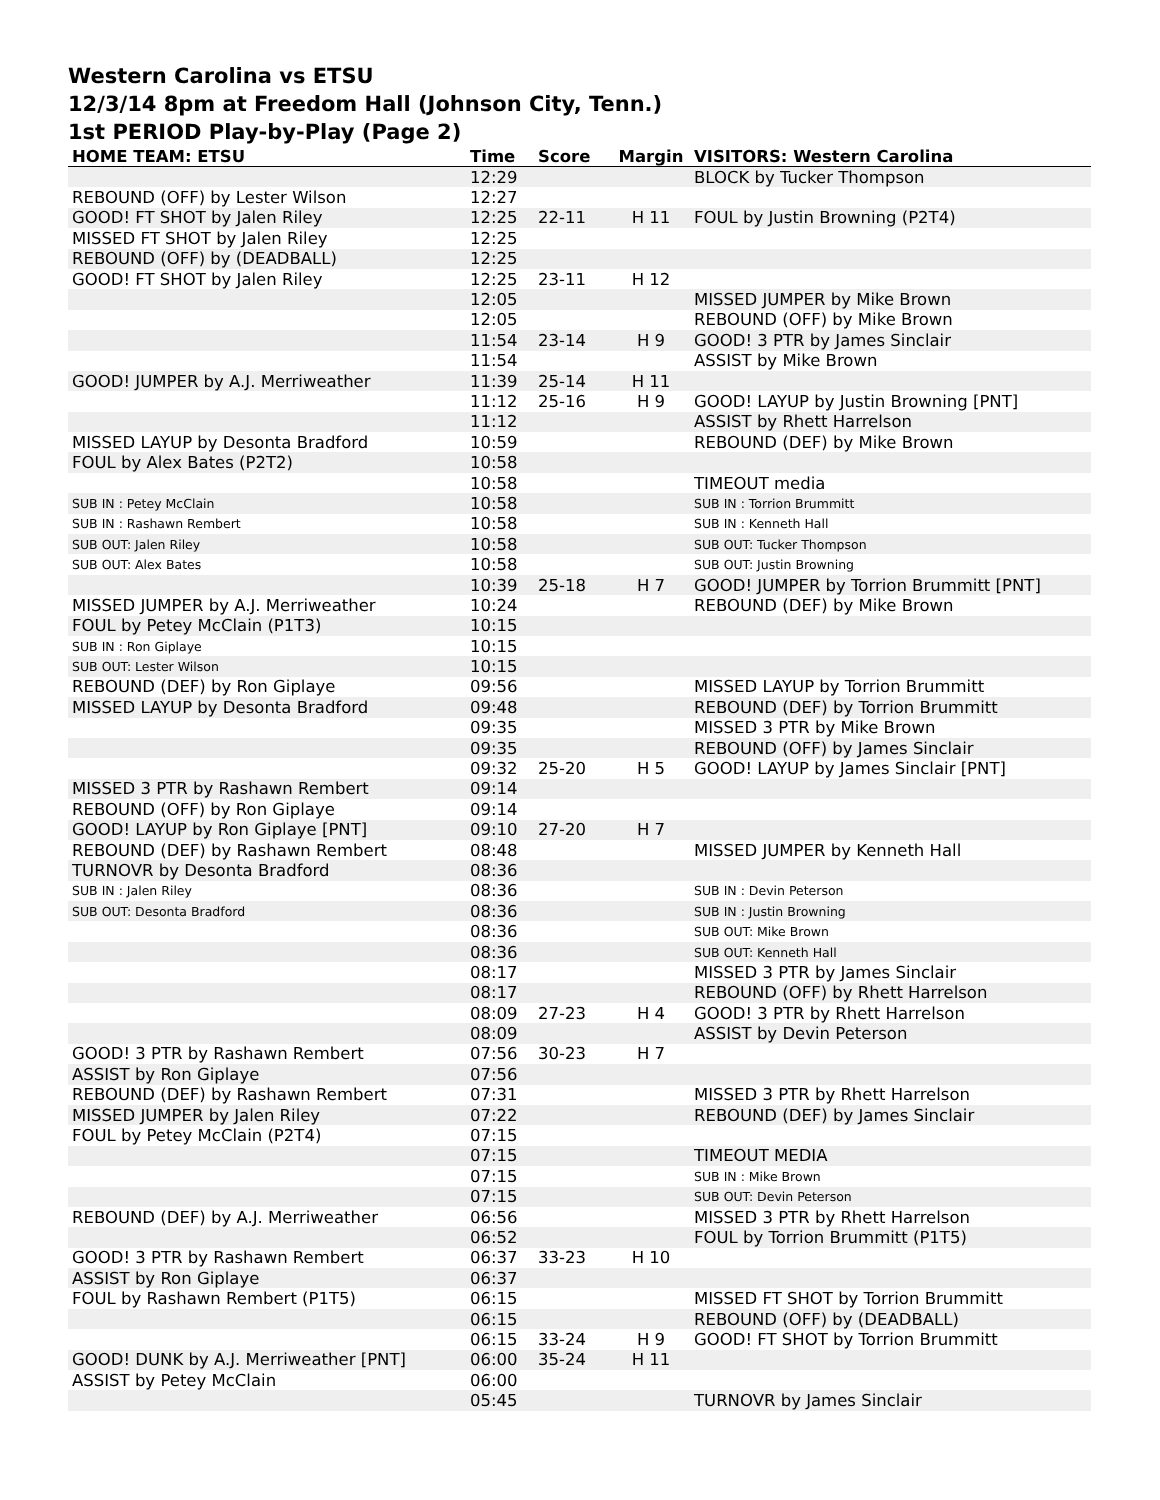Western Carolina vs ETSU
12/3/14 8pm at Freedom Hall (Johnson City, Tenn.)
1st PERIOD Play-by-Play (Page 2)
| HOME TEAM: ETSU | Time | Score | Margin | VISITORS: Western Carolina |
| --- | --- | --- | --- | --- |
| | 12:29 | | | BLOCK by Tucker Thompson |
| REBOUND (OFF) by Lester Wilson | 12:27 | | | |
| GOOD! FT SHOT by Jalen Riley | 12:25 | 22-11 | H 11 | FOUL by Justin Browning (P2T4) |
| MISSED FT SHOT by Jalen Riley | 12:25 | | | |
| REBOUND (OFF) by (DEADBALL) | 12:25 | | | |
| GOOD! FT SHOT by Jalen Riley | 12:25 | 23-11 | H 12 | |
| | 12:05 | | | MISSED JUMPER by Mike Brown |
| | 12:05 | | | REBOUND (OFF) by Mike Brown |
| | 11:54 | 23-14 | H 9 | GOOD! 3 PTR by James Sinclair |
| | 11:54 | | | ASSIST by Mike Brown |
| GOOD! JUMPER by A.J. Merriweather | 11:39 | 25-14 | H 11 | |
| | 11:12 | 25-16 | H 9 | GOOD! LAYUP by Justin Browning [PNT] |
| | 11:12 | | | ASSIST by Rhett Harrelson |
| MISSED LAYUP by Desonta Bradford | 10:59 | | | REBOUND (DEF) by Mike Brown |
| FOUL by Alex Bates (P2T2) | 10:58 | | | |
| | 10:58 | | | TIMEOUT media |
| SUB IN : Petey McClain | 10:58 | | | SUB IN : Torrion Brummitt |
| SUB IN : Rashawn Rembert | 10:58 | | | SUB IN : Kenneth Hall |
| SUB OUT: Jalen Riley | 10:58 | | | SUB OUT: Tucker Thompson |
| SUB OUT: Alex Bates | 10:58 | | | SUB OUT: Justin Browning |
| | 10:39 | 25-18 | H 7 | GOOD! JUMPER by Torrion Brummitt [PNT] |
| MISSED JUMPER by A.J. Merriweather | 10:24 | | | REBOUND (DEF) by Mike Brown |
| FOUL by Petey McClain (P1T3) | 10:15 | | | |
| SUB IN : Ron Giplaye | 10:15 | | | |
| SUB OUT: Lester Wilson | 10:15 | | | |
| REBOUND (DEF) by Ron Giplaye | 09:56 | | | MISSED LAYUP by Torrion Brummitt |
| MISSED LAYUP by Desonta Bradford | 09:48 | | | REBOUND (DEF) by Torrion Brummitt |
| | 09:35 | | | MISSED 3 PTR by Mike Brown |
| | 09:35 | | | REBOUND (OFF) by James Sinclair |
| | 09:32 | 25-20 | H 5 | GOOD! LAYUP by James Sinclair [PNT] |
| MISSED 3 PTR by Rashawn Rembert | 09:14 | | | |
| REBOUND (OFF) by Ron Giplaye | 09:14 | | | |
| GOOD! LAYUP by Ron Giplaye [PNT] | 09:10 | 27-20 | H 7 | |
| REBOUND (DEF) by Rashawn Rembert | 08:48 | | | MISSED JUMPER by Kenneth Hall |
| TURNOVR by Desonta Bradford | 08:36 | | | |
| SUB IN : Jalen Riley | 08:36 | | | SUB IN : Devin Peterson |
| SUB OUT: Desonta Bradford | 08:36 | | | SUB IN : Justin Browning |
| | 08:36 | | | SUB OUT: Mike Brown |
| | 08:36 | | | SUB OUT: Kenneth Hall |
| | 08:17 | | | MISSED 3 PTR by James Sinclair |
| | 08:17 | | | REBOUND (OFF) by Rhett Harrelson |
| | 08:09 | 27-23 | H 4 | GOOD! 3 PTR by Rhett Harrelson |
| | 08:09 | | | ASSIST by Devin Peterson |
| GOOD! 3 PTR by Rashawn Rembert | 07:56 | 30-23 | H 7 | |
| ASSIST by Ron Giplaye | 07:56 | | | |
| REBOUND (DEF) by Rashawn Rembert | 07:31 | | | MISSED 3 PTR by Rhett Harrelson |
| MISSED JUMPER by Jalen Riley | 07:22 | | | REBOUND (DEF) by James Sinclair |
| FOUL by Petey McClain (P2T4) | 07:15 | | | |
| | 07:15 | | | TIMEOUT MEDIA |
| | 07:15 | | | SUB IN : Mike Brown |
| | 07:15 | | | SUB OUT: Devin Peterson |
| REBOUND (DEF) by A.J. Merriweather | 06:56 | | | MISSED 3 PTR by Rhett Harrelson |
| | 06:52 | | | FOUL by Torrion Brummitt (P1T5) |
| GOOD! 3 PTR by Rashawn Rembert | 06:37 | 33-23 | H 10 | |
| ASSIST by Ron Giplaye | 06:37 | | | |
| FOUL by Rashawn Rembert (P1T5) | 06:15 | | | MISSED FT SHOT by Torrion Brummitt |
| | 06:15 | | | REBOUND (OFF) by (DEADBALL) |
| | 06:15 | 33-24 | H 9 | GOOD! FT SHOT by Torrion Brummitt |
| GOOD! DUNK by A.J. Merriweather [PNT] | 06:00 | 35-24 | H 11 | |
| ASSIST by Petey McClain | 06:00 | | | |
| | 05:45 | | | TURNOVR by James Sinclair |